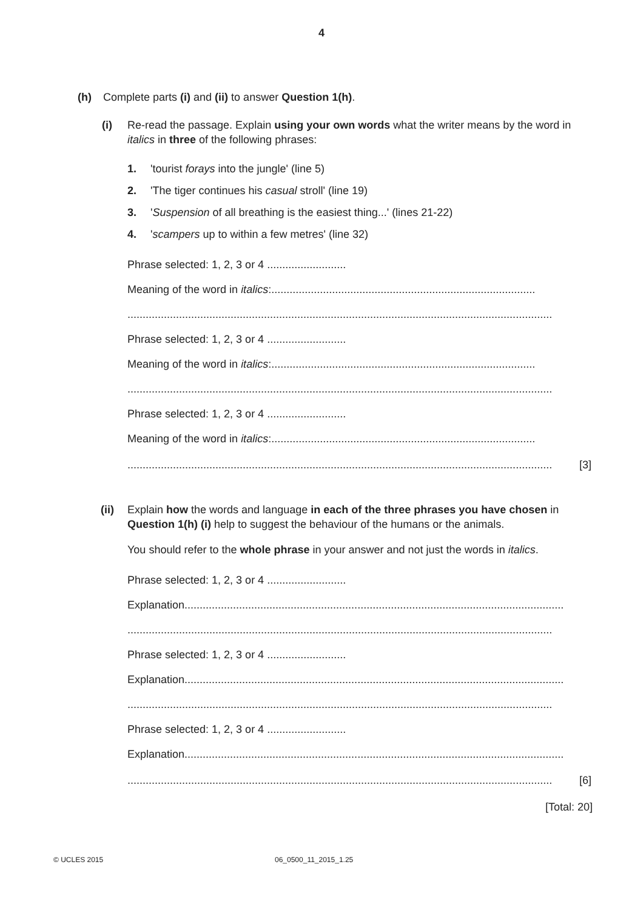4
(h) Complete parts (i) and (ii) to answer Question 1(h).
(i) Re-read the passage. Explain using your own words what the writer means by the word in italics in three of the following phrases:
1. 'tourist forays into the jungle' (line 5)
2. 'The tiger continues his casual stroll' (line 19)
3. ' Suspension of all breathing is the easiest thing...' (lines 21-22)
4. ' scampers up to within a few metres' (line 32)
Phrase selected: 1, 2, 3 or 4 ..........................
Meaning of the word in italics:.......................................................................................
............................................................................................................................................
Phrase selected: 1, 2, 3 or 4 ..........................
Meaning of the word in italics:.......................................................................................
............................................................................................................................................
Phrase selected: 1, 2, 3 or 4 ..........................
Meaning of the word in italics:.......................................................................................
............................................................................................................................................ [3]
(ii) Explain how the words and language in each of the three phrases you have chosen in Question 1(h) (i) help to suggest the behaviour of the humans or the animals.
You should refer to the whole phrase in your answer and not just the words in italics.
Phrase selected: 1, 2, 3 or 4 ..........................
Explanation...............................................................................................................................
............................................................................................................................................
Phrase selected: 1, 2, 3 or 4 ..........................
Explanation...............................................................................................................................
............................................................................................................................................
Phrase selected: 1, 2, 3 or 4 ..........................
Explanation...............................................................................................................................
............................................................................................................................................ [6]
[Total: 20]
© UCLES 2015 06_0500_11_2015_1.25